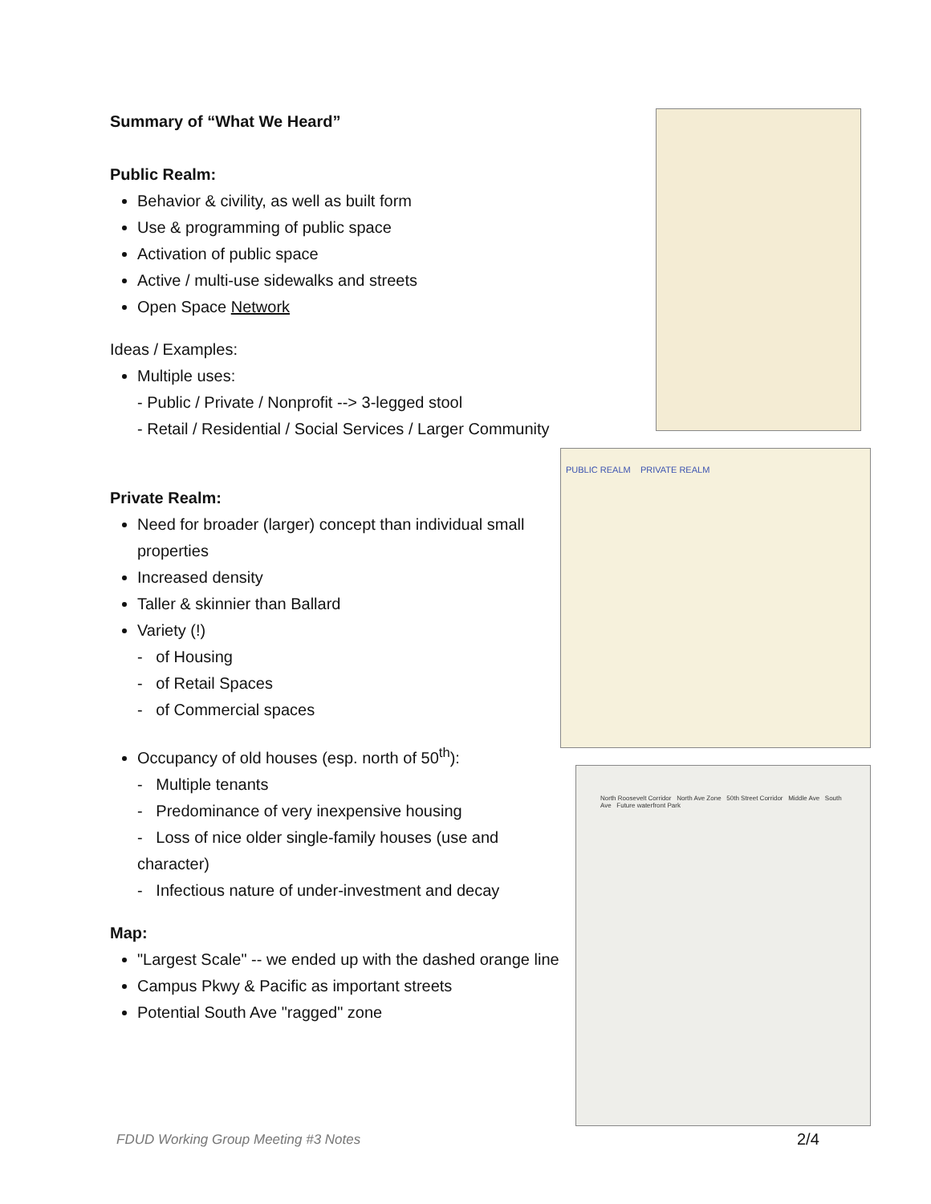Summary of “What We Heard”
Public Realm:
Behavior & civility, as well as built form
Use & programming of public space
Activation of public space
Active / multi-use sidewalks and streets
Open Space Network
Ideas / Examples:
Multiple uses:
- Public / Private / Nonprofit --> 3-legged stool
- Retail / Residential / Social Services / Larger Community
Private Realm:
Need for broader (larger) concept than individual small properties
Increased density
Taller & skinnier than Ballard
Variety (!)
- of Housing
- of Retail Spaces
- of Commercial spaces
Occupancy of old houses (esp. north of 50<sup>th</sup>):
- Multiple tenants
- Predominance of very inexpensive housing
- Loss of nice older single-family houses (use and character)
- Infectious nature of under-investment and decay
Map:
"Largest Scale" -- we ended up with the dashed orange line
Campus Pkwy & Pacific as important streets
Potential South Ave "ragged" zone
PUBLIC REALM PRIVATE REALM
North Roosevelt Corridor North Ave Zone 50th Street Corridor Middle Ave South Ave Future waterfront Park
FDUD Working Group Meeting #3 Notes
2/4